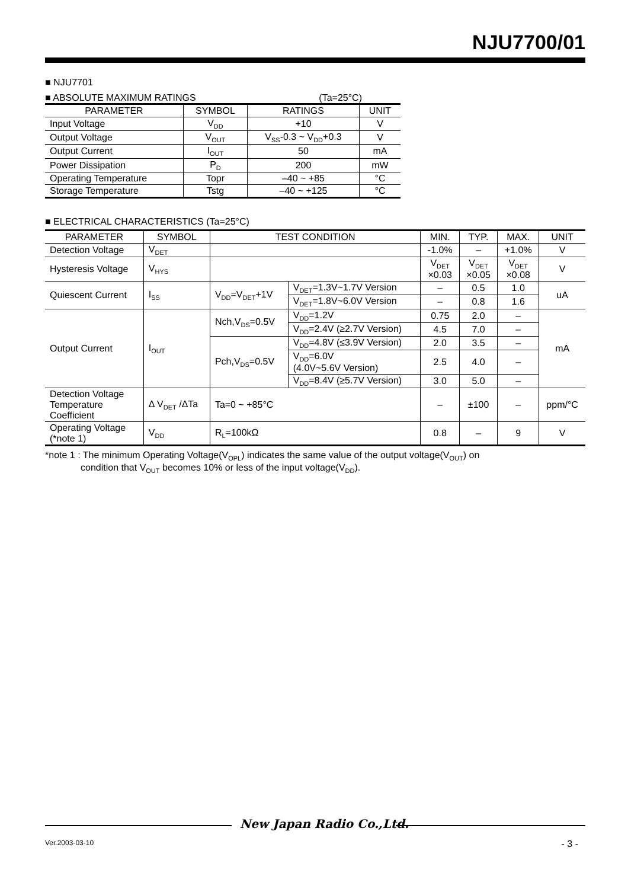NJU7700/01
■ NJU7701
■ ABSOLUTE MAXIMUM RATINGS (Ta=25°C)
| PARAMETER | SYMBOL | RATINGS | UNIT |
| --- | --- | --- | --- |
| Input Voltage | V<sub>DD</sub> | +10 | V |
| Output Voltage | V<sub>OUT</sub> | V<sub>SS</sub>-0.3 ~ V<sub>DD</sub>+0.3 | V |
| Output Current | I<sub>OUT</sub> | 50 | mA |
| Power Dissipation | P<sub>D</sub> | 200 | mW |
| Operating Temperature | Topr | –40 ~ +85 | °C |
| Storage Temperature | Tstg | –40 ~ +125 | °C |
■ ELECTRICAL CHARACTERISTICS (Ta=25°C)
| PARAMETER | SYMBOL | TEST CONDITION | | MIN. | TYP. | MAX. | UNIT |
| --- | --- | --- | --- | --- | --- | --- | --- |
| Detection Voltage | V<sub>DET</sub> | | | -1.0% | – | +1.0% | V |
| Hysteresis Voltage | V<sub>HYS</sub> | | | V<sub>DET</sub> ×0.03 | V<sub>DET</sub> ×0.05 | V<sub>DET</sub> ×0.08 | V |
| Quiescent Current | I<sub>SS</sub> | V<sub>DD</sub>=V<sub>DET</sub>+1V | V<sub>DET</sub>=1.3V~1.7V Version | – | 0.5 | 1.0 | uA |
| | | | V<sub>DET</sub>=1.8V~6.0V Version | – | 0.8 | 1.6 | |
| Output Current | I<sub>OUT</sub> | Nch,V<sub>DS</sub>=0.5V | V<sub>DD</sub>=1.2V | 0.75 | 2.0 | – | mA |
| | | | V<sub>DD</sub>=2.4V (≥2.7V Version) | 4.5 | 7.0 | – | |
| | | Pch,V<sub>DS</sub>=0.5V | V<sub>DD</sub>=4.8V (≤3.9V Version) | 2.0 | 3.5 | – | |
| | | | V<sub>DD</sub>=6.0V (4.0V~5.6V Version) | 2.5 | 4.0 | – | |
| | | | V<sub>DD</sub>=8.4V (≥5.7V Version) | 3.0 | 5.0 | – | |
| Detection Voltage Temperature Coefficient | Δ V<sub>DET</sub> /ΔTa | Ta=0 ~ +85°C | | – | ±100 | – | ppm/°C |
| Operating Voltage (*note 1) | V<sub>DD</sub> | R<sub>L</sub>=100kΩ | | 0.8 | – | 9 | V |
*note 1 : The minimum Operating Voltage(V<sub>OPL</sub>) indicates the same value of the output voltage(V<sub>OUT</sub>) on
condition that V<sub>OUT</sub> becomes 10% or less of the input voltage(V<sub>DD</sub>).
New Japan Radio Co.,Ltd.
Ver.2003-03-10 - 3 -